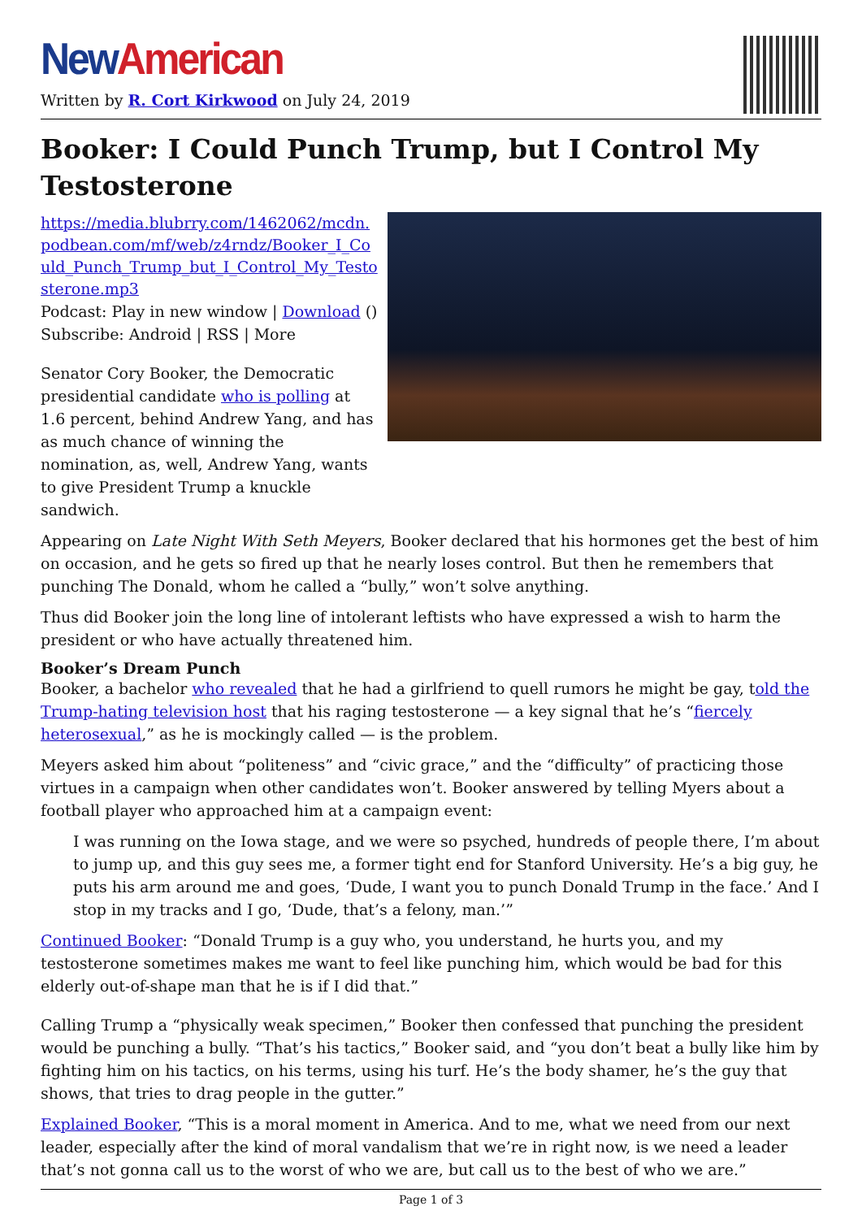New American
Written by R. Cort Kirkwood on July 24, 2019
Booker: I Could Punch Trump, but I Control My Testosterone
https://media.blubrry.com/1462062/mcdn.podbean.com/mf/web/z4rndz/Booker_I_Could_Punch_Trump_but_I_Control_My_Testosterone.mp3
Podcast: Play in new window | Download ()
Subscribe: Android | RSS | More
Senator Cory Booker, the Democratic presidential candidate who is polling at 1.6 percent, behind Andrew Yang, and has as much chance of winning the nomination, as, well, Andrew Yang, wants to give President Trump a knuckle sandwich.
Appearing on Late Night With Seth Meyers, Booker declared that his hormones get the best of him on occasion, and he gets so fired up that he nearly loses control. But then he remembers that punching The Donald, whom he called a “bully,” won’t solve anything.
Thus did Booker join the long line of intolerant leftists who have expressed a wish to harm the president or who have actually threatened him.
Booker’s Dream Punch
Booker, a bachelor who revealed that he had a girlfriend to quell rumors he might be gay, told the Trump-hating television host that his raging testosterone — a key signal that he’s “fiercely heterosexual,” as he is mockingly called — is the problem.
Meyers asked him about “politeness” and “civic grace,” and the “difficulty” of practicing those virtues in a campaign when other candidates won’t. Booker answered by telling Myers about a football player who approached him at a campaign event:
I was running on the Iowa stage, and we were so psyched, hundreds of people there, I’m about to jump up, and this guy sees me, a former tight end for Stanford University. He’s a big guy, he puts his arm around me and goes, ‘Dude, I want you to punch Donald Trump in the face.’ And I stop in my tracks and I go, ‘Dude, that’s a felony, man.’”
Continued Booker: “Donald Trump is a guy who, you understand, he hurts you, and my testosterone sometimes makes me want to feel like punching him, which would be bad for this elderly out-of-shape man that he is if I did that.”
Calling Trump a “physically weak specimen,” Booker then confessed that punching the president would be punching a bully. “That’s his tactics,” Booker said, and “you don’t beat a bully like him by fighting him on his tactics, on his terms, using his turf. He’s the body shamer, he’s the guy that shows, that tries to drag people in the gutter.”
Explained Booker, “This is a moral moment in America. And to me, what we need from our next leader, especially after the kind of moral vandalism that we’re in right now, is we need a leader that’s not gonna call us to the worst of who we are, but call us to the best of who we are.”
Page 1 of 3